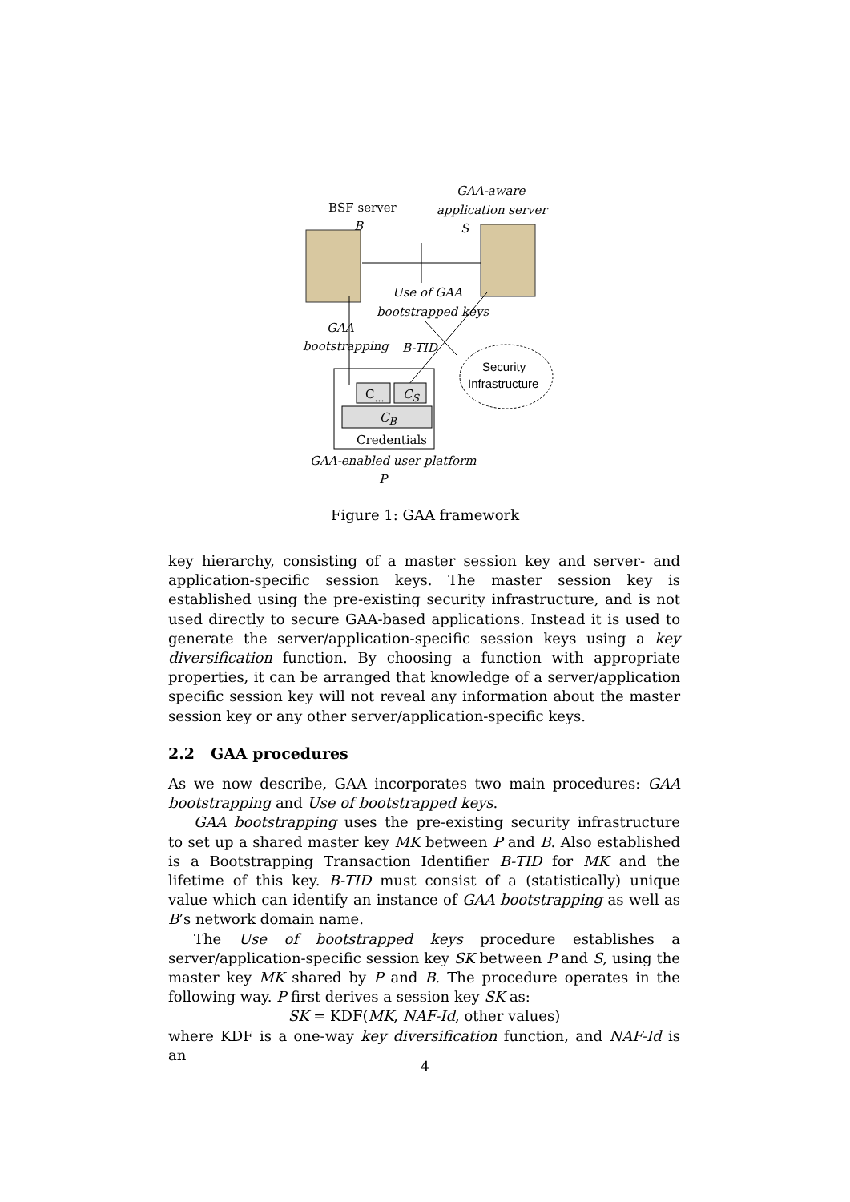BSF server
B
GAA-aware
application server
S
Use of GAA
bootstrapped keys
GAA
bootstrapping B-TID
Security
Infrastructure
C<sub>...</sub> C<sub>S</sub>
C<sub>B</sub>
Credentials
GAA-enabled user platform
P
Figure 1: GAA framework
key hierarchy, consisting of a master session key and server- and application-specific session keys. The master session key is established using the pre-existing security infrastructure, and is not used directly to secure GAA-based applications. Instead it is used to generate the server/application-specific session keys using a key diversification function. By choosing a function with appropriate properties, it can be arranged that knowledge of a server/application specific session key will not reveal any information about the master session key or any other server/application-specific keys.
2.2 GAA procedures
As we now describe, GAA incorporates two main procedures: GAA bootstrapping and Use of bootstrapped keys.
GAA bootstrapping uses the pre-existing security infrastructure to set up a shared master key MK between P and B. Also established is a Bootstrapping Transaction Identifier B-TID for MK and the lifetime of this key. B-TID must consist of a (statistically) unique value which can identify an instance of GAA bootstrapping as well as B’s network domain name.
The Use of bootstrapped keys procedure establishes a server/application-specific session key SK between P and S, using the master key MK shared by P and B. The procedure operates in the following way. P first derives a session key SK as:
SK = KDF(MK, NAF-Id, other values)
where KDF is a one-way key diversification function, and NAF-Id is an
4